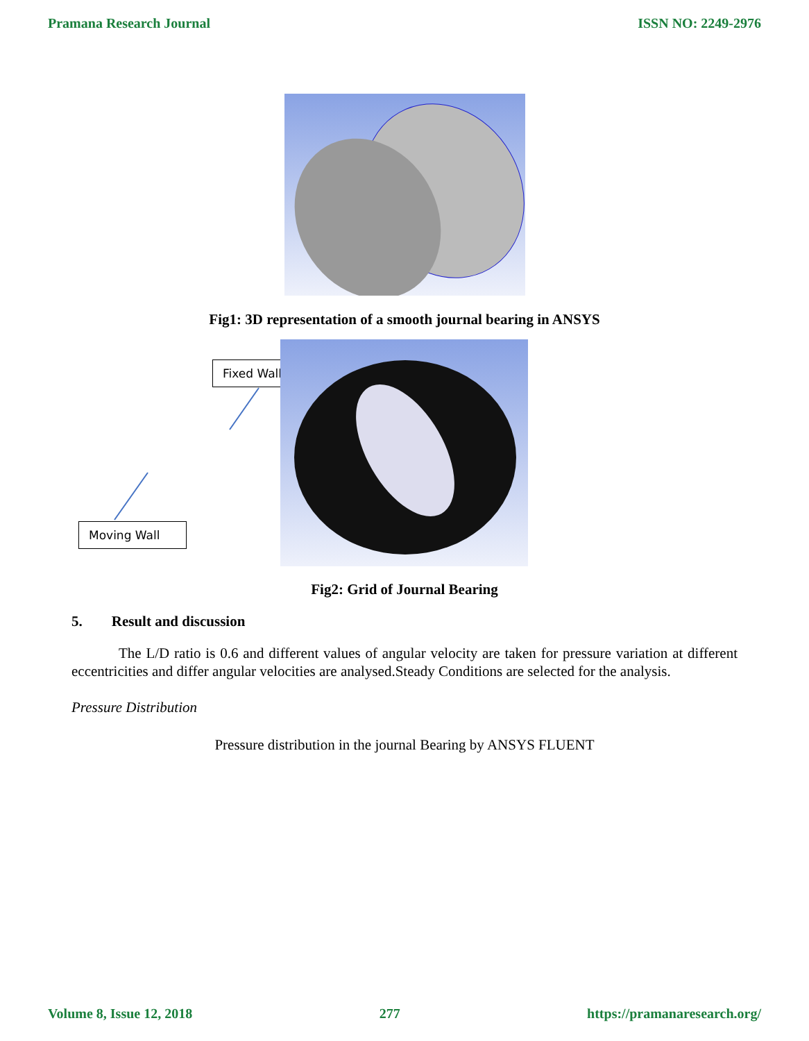Pramana Research Journal ISSN NO: 2249-2976
Fig1: 3D representation of a smooth journal bearing in ANSYS
Fixed Wall
Moving Wall
Fig2: Grid of Journal Bearing
5. Result and discussion
The L/D ratio is 0.6 and different values of angular velocity are taken for pressure variation at different eccentricities and differ angular velocities are analysed.Steady Conditions are selected for the analysis.
Pressure Distribution
Pressure distribution in the journal Bearing by ANSYS FLUENT
Volume 8, Issue 12, 2018 277 https://pramanaresearch.org/